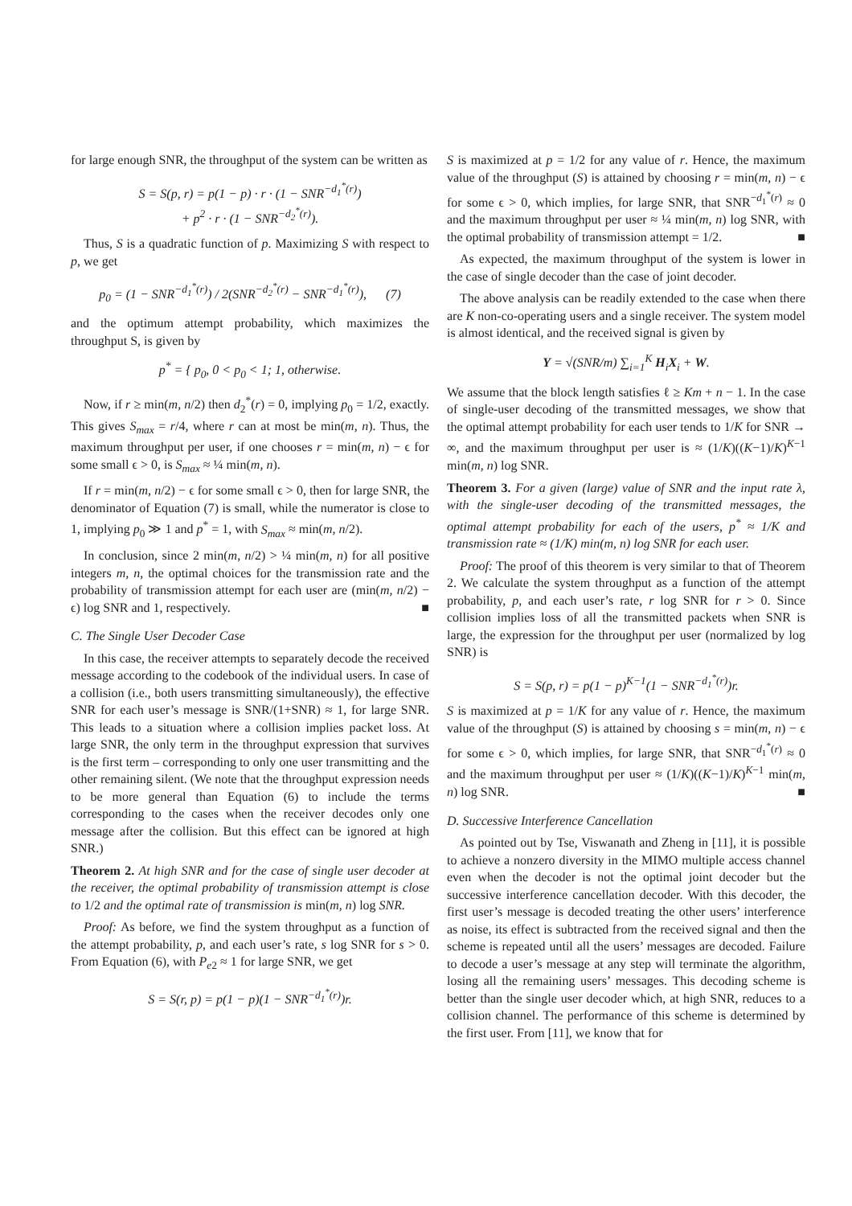for large enough SNR, the throughput of the system can be written as
S = S(p, r) = p(1 − p) · r · (1 − SNR<sup>−d<sub>1</sub><sup>*</sup>(r)</sup>)
+ p<sup>2</sup> · r · (1 − SNR<sup>−d<sub>2</sub><sup>*</sup>(r)</sup>).
Thus, S is a quadratic function of p. Maximizing S with respect to p, we get
p<sub>0</sub> = (1 − SNR<sup>−d<sub>1</sub><sup>*</sup>(r)</sup>) / 2(SNR<sup>−d<sub>2</sub><sup>*</sup>(r)</sup> − SNR<sup>−d<sub>1</sub><sup>*</sup>(r)</sup>), (7)
and the optimum attempt probability, which maximizes the throughput S, is given by
p<sup>*</sup> = { p<sub>0</sub>, 0 < p<sub>0</sub> < 1; 1, otherwise.
Now, if r ≥ min(m, n/2) then d<sub>2</sub><sup>*</sup>(r) = 0, implying p<sub>0</sub> = 1/2, exactly. This gives S<sub>max</sub> = r/4, where r can at most be min(m, n). Thus, the maximum throughput per user, if one chooses r = min(m, n) − ϵ for some small ϵ > 0, is S<sub>max</sub> ≈ ¼ min(m, n).
If r = min(m, n/2) − ϵ for some small ϵ > 0, then for large SNR, the denominator of Equation (7) is small, while the numerator is close to 1, implying p<sub>0</sub> ≫ 1 and p<sup>*</sup> = 1, with S<sub>max</sub> ≈ min(m, n/2).
In conclusion, since 2 min(m, n/2) > ¼ min(m, n) for all positive integers m, n, the optimal choices for the transmission rate and the probability of transmission attempt for each user are (min(m, n/2) − ϵ) log SNR and 1, respectively. ■
C. The Single User Decoder Case
In this case, the receiver attempts to separately decode the received message according to the codebook of the individual users. In case of a collision (i.e., both users transmitting simultaneously), the effective SNR for each user’s message is SNR/(1+SNR) ≈ 1, for large SNR. This leads to a situation where a collision implies packet loss. At large SNR, the only term in the throughput expression that survives is the first term – corresponding to only one user transmitting and the other remaining silent. (We note that the throughput expression needs to be more general than Equation (6) to include the terms corresponding to the cases when the receiver decodes only one message after the collision. But this effect can be ignored at high SNR.)
Theorem 2. At high SNR and for the case of single user decoder at the receiver, the optimal probability of transmission attempt is close to 1/2 and the optimal rate of transmission is min(m, n) log SNR.
Proof: As before, we find the system throughput as a function of the attempt probability, p, and each user’s rate, s log SNR for s > 0. From Equation (6), with P<sub>e2</sub> ≈ 1 for large SNR, we get
S = S(r, p) = p(1 − p)(1 − SNR<sup>−d<sub>1</sub><sup>*</sup>(r)</sup>)r.
S is maximized at p = 1/2 for any value of r. Hence, the maximum value of the throughput (S) is attained by choosing r = min(m, n) − ϵ for some ϵ > 0, which implies, for large SNR, that SNR<sup>−d<sub>1</sub><sup>*</sup>(r)</sup> ≈ 0 and the maximum throughput per user ≈ ¼ min(m, n) log SNR, with the optimal probability of transmission attempt = 1/2. ■
As expected, the maximum throughput of the system is lower in the case of single decoder than the case of joint decoder.
The above analysis can be readily extended to the case when there are K non-co-operating users and a single receiver. The system model is almost identical, and the received signal is given by
Y = √(SNR/m) ∑<sub>i=1</sub><sup>K</sup> H<sub>i</sub>X<sub>i</sub> + W.
We assume that the block length satisfies ℓ ≥ Km + n − 1. In the case of single-user decoding of the transmitted messages, we show that the optimal attempt probability for each user tends to 1/K for SNR → ∞, and the maximum throughput per user is ≈ (1/K)((K−1)/K)<sup>K−1</sup> min(m, n) log SNR.
Theorem 3. For a given (large) value of SNR and the input rate λ, with the single-user decoding of the transmitted messages, the optimal attempt probability for each of the users, p<sup>*</sup> ≈ 1/K and transmission rate ≈ (1/K) min(m, n) log SNR for each user.
Proof: The proof of this theorem is very similar to that of Theorem 2. We calculate the system throughput as a function of the attempt probability, p, and each user’s rate, r log SNR for r > 0. Since collision implies loss of all the transmitted packets when SNR is large, the expression for the throughput per user (normalized by log SNR) is
S = S(p, r) = p(1 − p)<sup>K−1</sup>(1 − SNR<sup>−d<sub>1</sub><sup>*</sup>(r)</sup>)r.
S is maximized at p = 1/K for any value of r. Hence, the maximum value of the throughput (S) is attained by choosing s = min(m, n) − ϵ for some ϵ > 0, which implies, for large SNR, that SNR<sup>−d<sub>1</sub><sup>*</sup>(r)</sup> ≈ 0 and the maximum throughput per user ≈ (1/K)((K−1)/K)<sup>K−1</sup> min(m, n) log SNR. ■
D. Successive Interference Cancellation
As pointed out by Tse, Viswanath and Zheng in [11], it is possible to achieve a nonzero diversity in the MIMO multiple access channel even when the decoder is not the optimal joint decoder but the successive interference cancellation decoder. With this decoder, the first user’s message is decoded treating the other users’ interference as noise, its effect is subtracted from the received signal and then the scheme is repeated until all the users’ messages are decoded. Failure to decode a user’s message at any step will terminate the algorithm, losing all the remaining users’ messages. This decoding scheme is better than the single user decoder which, at high SNR, reduces to a collision channel. The performance of this scheme is determined by the first user. From [11], we know that for